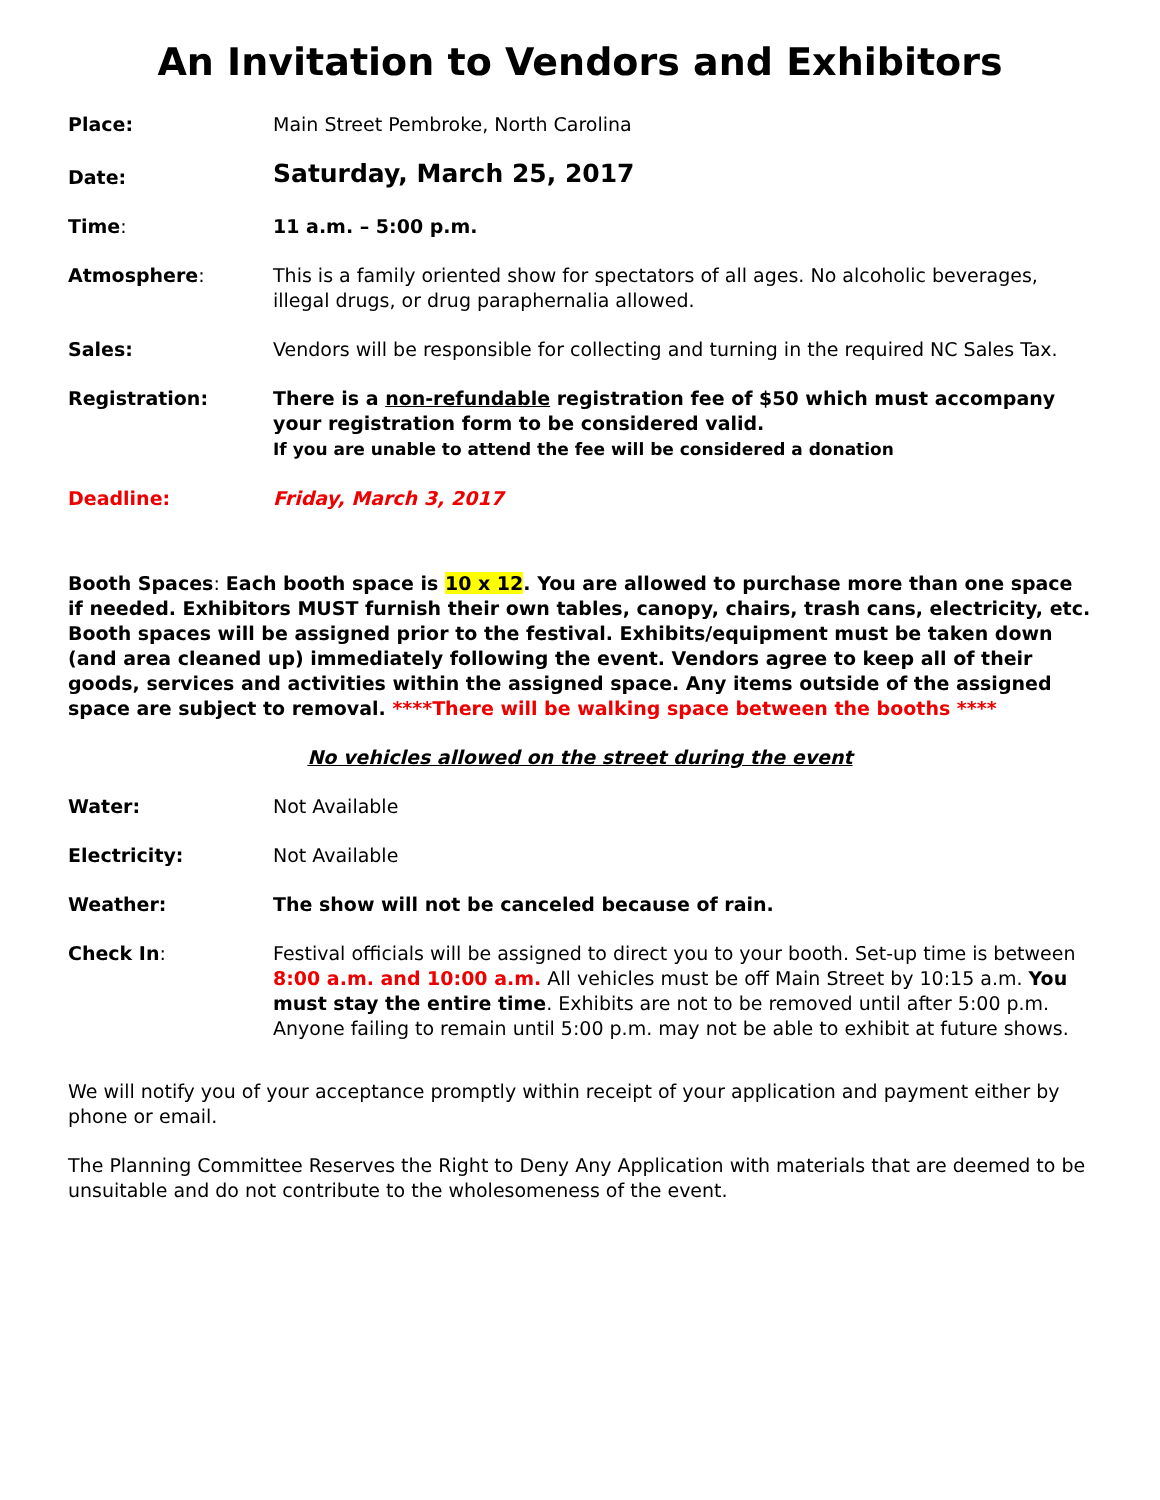An Invitation to Vendors and Exhibitors
Place: Main Street Pembroke, North Carolina
Date:
Saturday, March 25, 2017
Time: 11 a.m. – 5:00 p.m.
Atmosphere: This is a family oriented show for spectators of all ages. No alcoholic beverages, illegal drugs, or drug paraphernalia allowed.
Sales: Vendors will be responsible for collecting and turning in the required NC Sales Tax.
Registration: There is a non-refundable registration fee of $50 which must accompany your registration form to be considered valid.
If you are unable to attend the fee will be considered a donation
Deadline: Friday, March 3, 2017
Booth Spaces: Each booth space is 10 x 12. You are allowed to purchase more than one space if needed. Exhibitors MUST furnish their own tables, canopy, chairs, trash cans, electricity, etc. Booth spaces will be assigned prior to the festival. Exhibits/equipment must be taken down (and area cleaned up) immediately following the event. Vendors agree to keep all of their goods, services and activities within the assigned space. Any items outside of the assigned space are subject to removal. ****There will be walking space between the booths ****
No vehicles allowed on the street during the event
Water: Not Available
Electricity: Not Available
Weather: The show will not be canceled because of rain.
Check In: Festival officials will be assigned to direct you to your booth. Set-up time is between 8:00 a.m. and 10:00 a.m. All vehicles must be off Main Street by 10:15 a.m. You must stay the entire time. Exhibits are not to be removed until after 5:00 p.m. Anyone failing to remain until 5:00 p.m. may not be able to exhibit at future shows.
We will notify you of your acceptance promptly within receipt of your application and payment either by phone or email.
The Planning Committee Reserves the Right to Deny Any Application with materials that are deemed to be unsuitable and do not contribute to the wholesomeness of the event.